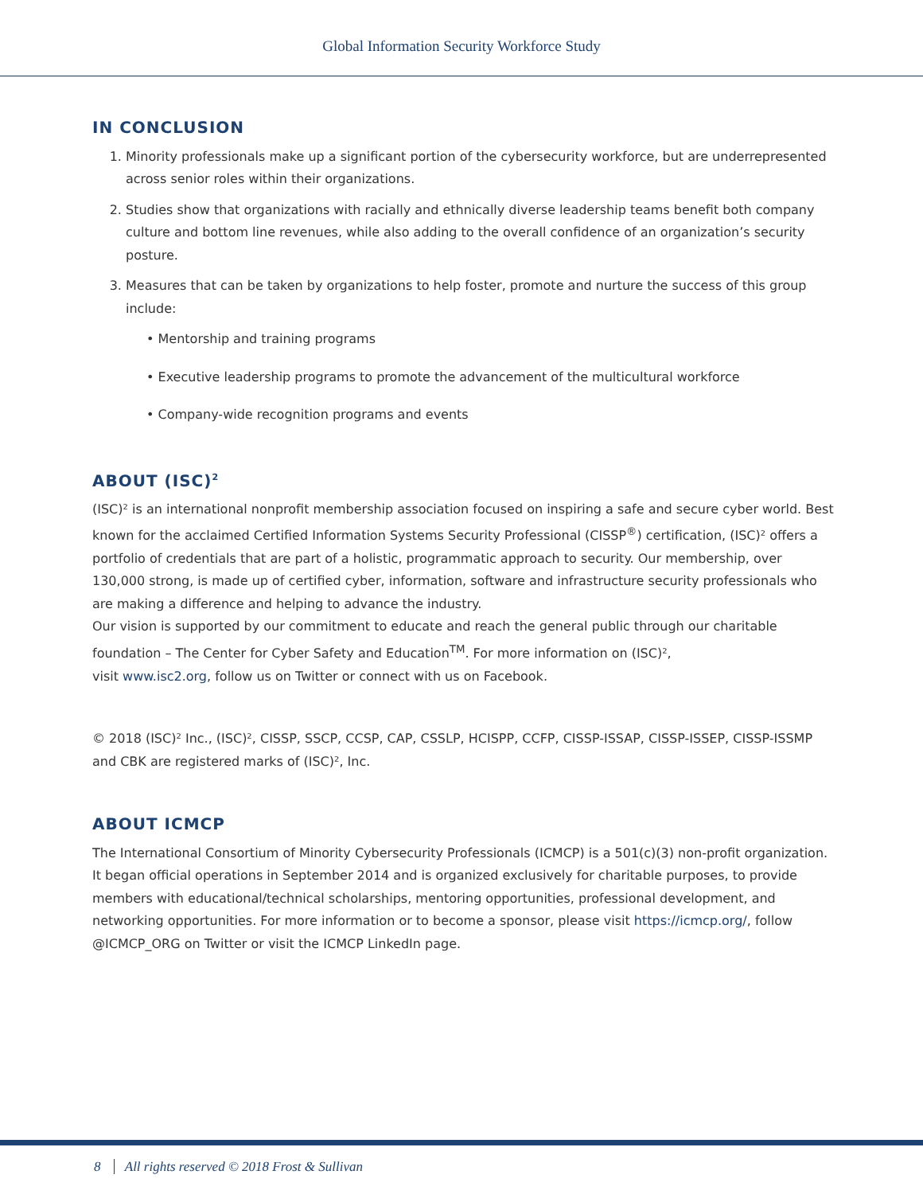Global Information Security Workforce Study
IN CONCLUSION
1. Minority professionals make up a significant portion of the cybersecurity workforce, but are underrepresented across senior roles within their organizations.
2. Studies show that organizations with racially and ethnically diverse leadership teams benefit both company culture and bottom line revenues, while also adding to the overall confidence of an organization’s security posture.
3. Measures that can be taken by organizations to help foster, promote and nurture the success of this group include:
• Mentorship and training programs
• Executive leadership programs to promote the advancement of the multicultural workforce
• Company-wide recognition programs and events
ABOUT (ISC)<sup>2</sup>
(ISC)² is an international nonprofit membership association focused on inspiring a safe and secure cyber world. Best known for the acclaimed Certified Information Systems Security Professional (CISSP<sup>®</sup>) certification, (ISC)² offers a portfolio of credentials that are part of a holistic, programmatic approach to security. Our membership, over 130,000 strong, is made up of certified cyber, information, software and infrastructure security professionals who are making a difference and helping to advance the industry.
Our vision is supported by our commitment to educate and reach the general public through our charitable foundation – The Center for Cyber Safety and Education<sup>TM</sup>. For more information on (ISC)²,
visit www.isc2.org, follow us on Twitter or connect with us on Facebook.
© 2018 (ISC)² Inc., (ISC)², CISSP, SSCP, CCSP, CAP, CSSLP, HCISPP, CCFP, CISSP-ISSAP, CISSP-ISSEP, CISSP-ISSMP and CBK are registered marks of (ISC)², Inc.
ABOUT ICMCP
The International Consortium of Minority Cybersecurity Professionals (ICMCP) is a 501(c)(3) non-profit organization. It began official operations in September 2014 and is organized exclusively for charitable purposes, to provide members with educational/technical scholarships, mentoring opportunities, professional development, and networking opportunities. For more information or to become a sponsor, please visit https://icmcp.org/, follow @ICMCP_ORG on Twitter or visit the ICMCP LinkedIn page.
8 All rights reserved © 2018 Frost & Sullivan